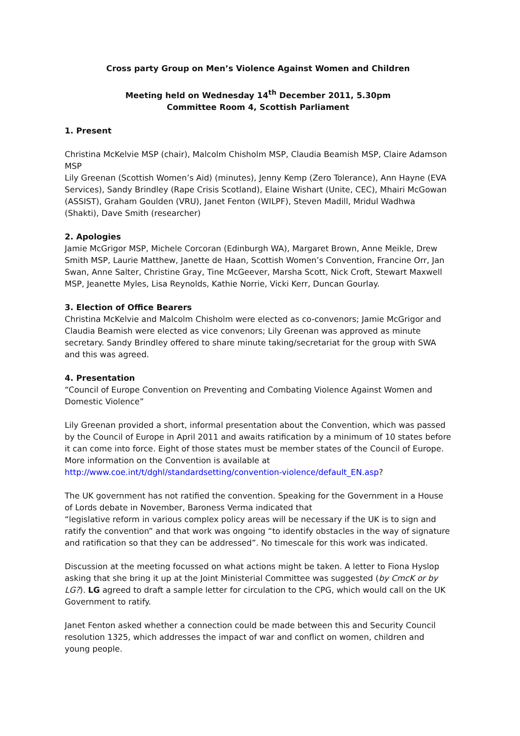Cross party Group on Men’s Violence Against Women and Children
Meeting held on Wednesday 14<sup>th</sup> December 2011, 5.30pm
Committee Room 4, Scottish Parliament
1. Present
Christina McKelvie MSP (chair), Malcolm Chisholm MSP, Claudia Beamish MSP, Claire Adamson MSP
Lily Greenan (Scottish Women’s Aid) (minutes), Jenny Kemp (Zero Tolerance), Ann Hayne (EVA Services), Sandy Brindley (Rape Crisis Scotland), Elaine Wishart (Unite, CEC), Mhairi McGowan (ASSIST), Graham Goulden (VRU), Janet Fenton (WILPF), Steven Madill, Mridul Wadhwa (Shakti), Dave Smith (researcher)
2. Apologies
Jamie McGrigor MSP, Michele Corcoran (Edinburgh WA), Margaret Brown, Anne Meikle, Drew Smith MSP, Laurie Matthew, Janette de Haan, Scottish Women’s Convention, Francine Orr, Jan Swan, Anne Salter, Christine Gray, Tine McGeever, Marsha Scott, Nick Croft, Stewart Maxwell MSP, Jeanette Myles, Lisa Reynolds, Kathie Norrie, Vicki Kerr, Duncan Gourlay.
3. Election of Office Bearers
Christina McKelvie and Malcolm Chisholm were elected as co-convenors; Jamie McGrigor and Claudia Beamish were elected as vice convenors; Lily Greenan was approved as minute secretary. Sandy Brindley offered to share minute taking/secretariat for the group with SWA and this was agreed.
4. Presentation
“Council of Europe Convention on Preventing and Combating Violence Against Women and Domestic Violence”
Lily Greenan provided a short, informal presentation about the Convention, which was passed by the Council of Europe in April 2011 and awaits ratification by a minimum of 10 states before it can come into force. Eight of those states must be member states of the Council of Europe. More information on the Convention is available at http://www.coe.int/t/dghl/standardsetting/convention-violence/default_EN.asp?
The UK government has not ratified the convention. Speaking for the Government in a House of Lords debate in November, Baroness Verma indicated that
“legislative reform in various complex policy areas will be necessary if the UK is to sign and ratify the convention” and that work was ongoing “to identify obstacles in the way of signature and ratification so that they can be addressed”. No timescale for this work was indicated.
Discussion at the meeting focussed on what actions might be taken. A letter to Fiona Hyslop asking that she bring it up at the Joint Ministerial Committee was suggested (by CmcK or by LG?). LG agreed to draft a sample letter for circulation to the CPG, which would call on the UK Government to ratify.
Janet Fenton asked whether a connection could be made between this and Security Council resolution 1325, which addresses the impact of war and conflict on women, children and young people.